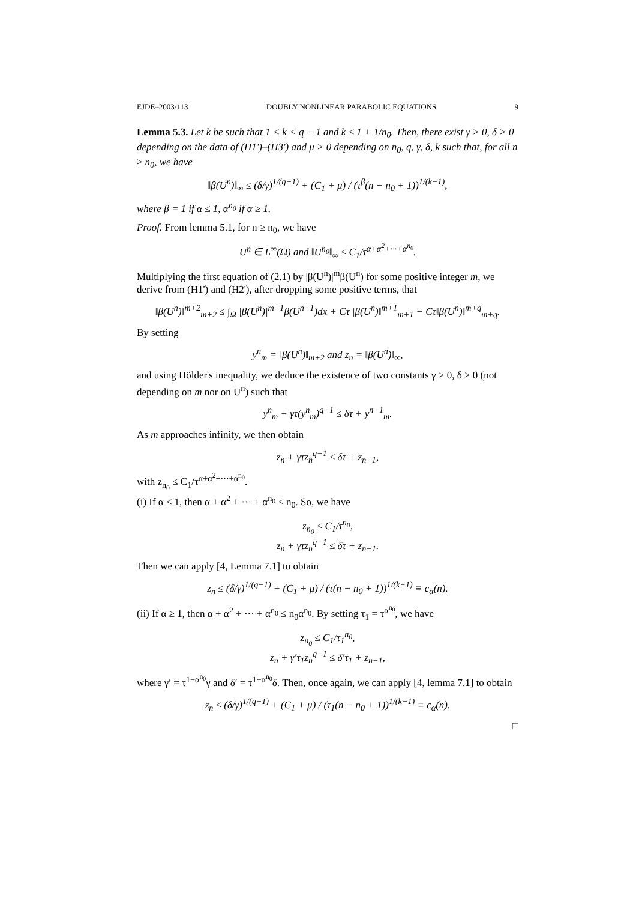EJDE–2003/113 DOUBLY NONLINEAR PARABOLIC EQUATIONS 9
Lemma 5.3. Let k be such that 1 < k < q − 1 and k ≤ 1 + 1/n<sub>0</sub>. Then, there exist γ > 0, δ > 0 depending on the data of (H1')–(H3') and μ > 0 depending on n<sub>0</sub>, q, γ, δ, k such that, for all n ≥ n<sub>0</sub>, we have
‖β(U<sup>n</sup>)‖<sub>∞</sub> ≤ (δ/γ)<sup>1/(q−1)</sup> + (C<sub>1</sub> + μ) / (τ<sup>β</sup>(n − n<sub>0</sub> + 1))<sup>1/(k−1)</sup>,
where β = 1 if α ≤ 1, α<sup>n<sub>0</sub></sup> if α ≥ 1.
Proof. From lemma 5.1, for n ≥ n<sub>0</sub>, we have
U<sup>n</sup> ∈ L<sup>∞</sup>(Ω) and ‖U<sup>n<sub>0</sub></sup>‖<sub>∞</sub> ≤ C<sub>1</sub>/τ<sup>α+α<sup>2</sup>+···+α<sup>n<sub>0</sub></sup></sup>.
Multiplying the first equation of (2.1) by |β(U<sup>n</sup>)|<sup>m</sup>β(U<sup>n</sup>) for some positive integer m, we derive from (H1') and (H2'), after dropping some positive terms, that
‖β(U<sup>n</sup>)‖<sup>m+2</sup><sub>m+2</sub> ≤ ∫<sub>Ω</sub> |β(U<sup>n</sup>)|<sup>m+1</sup>β(U<sup>n−1</sup>)dx + Cτ |β(U<sup>n</sup>)‖<sup>m+1</sup><sub>m+1</sub> − Cτ‖β(U<sup>n</sup>)‖<sup>m+q</sup><sub>m+q</sub>.
By setting
y<sup>n</sup><sub>m</sub> = ‖β(U<sup>n</sup>)‖<sub>m+2</sub> and z<sub>n</sub> = ‖β(U<sup>n</sup>)‖<sub>∞</sub>,
and using Hölder's inequality, we deduce the existence of two constants γ > 0, δ > 0 (not depending on m nor on U<sup>n</sup>) such that
y<sup>n</sup><sub>m</sub> + γτ(y<sup>n</sup><sub>m</sub>)<sup>q−1</sup> ≤ δτ + y<sup>n−1</sup><sub>m</sub>.
As m approaches infinity, we then obtain
z<sub>n</sub> + γτz<sub>n</sub><sup>q−1</sup> ≤ δτ + z<sub>n−1</sub>,
with z<sub>n<sub>0</sub></sub> ≤ C<sub>1</sub>/τ<sup>α+α<sup>2</sup>+···+α<sup>n<sub>0</sub></sup></sup>.
(i) If α ≤ 1, then α + α<sup>2</sup> + ··· + α<sup>n<sub>0</sub></sup> ≤ n<sub>0</sub>. So, we have
z<sub>n<sub>0</sub></sub> ≤ C<sub>1</sub>/τ<sup>n<sub>0</sub></sup>,
z<sub>n</sub> + γτz<sub>n</sub><sup>q−1</sup> ≤ δτ + z<sub>n−1</sub>.
Then we can apply [4, Lemma 7.1] to obtain
z<sub>n</sub> ≤ (δ/γ)<sup>1/(q−1)</sup> + (C<sub>1</sub> + μ) / (τ(n − n<sub>0</sub> + 1))<sup>1/(k−1)</sup> ≡ c<sub>α</sub>(n).
(ii) If α ≥ 1, then α + α<sup>2</sup> + ··· + α<sup>n<sub>0</sub></sup> ≤ n<sub>0</sub>α<sup>n<sub>0</sub></sup>. By setting τ<sub>1</sub> = τ<sup>α<sup>n<sub>0</sub></sup></sup>, we have
z<sub>n<sub>0</sub></sub> ≤ C<sub>1</sub>/τ<sub>1</sub><sup>n<sub>0</sub></sup>,
z<sub>n</sub> + γ′τ<sub>1</sub>z<sub>n</sub><sup>q−1</sup> ≤ δ′τ<sub>1</sub> + z<sub>n−1</sub>,
where γ′ = τ<sup>1−α<sup>n<sub>0</sub></sup></sup>γ and δ′ = τ<sup>1−α<sup>n<sub>0</sub></sup></sup>δ. Then, once again, we can apply [4, lemma 7.1] to obtain
z<sub>n</sub> ≤ (δ/γ)<sup>1/(q−1)</sup> + (C<sub>1</sub> + μ) / (τ<sub>1</sub>(n − n<sub>0</sub> + 1))<sup>1/(k−1)</sup> ≡ c<sub>α</sub>(n).
□